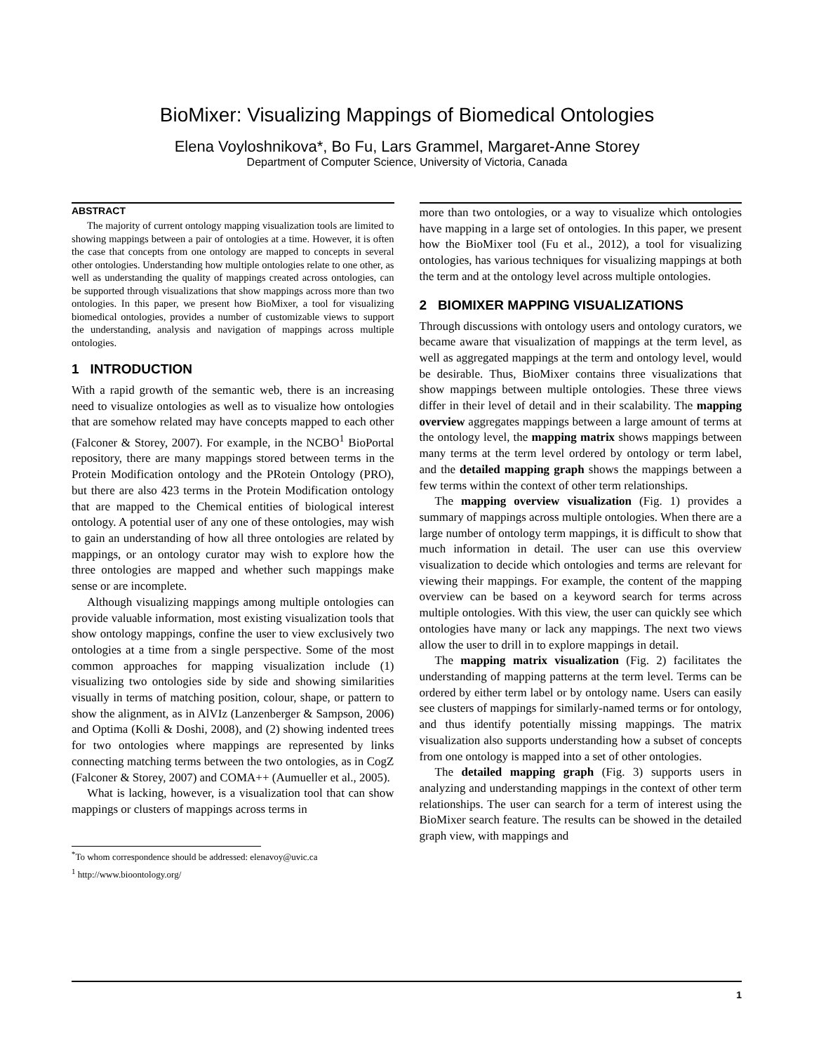BioMixer: Visualizing Mappings of Biomedical Ontologies
Elena Voyloshnikova*, Bo Fu, Lars Grammel, Margaret-Anne Storey
Department of Computer Science, University of Victoria, Canada
ABSTRACT
The majority of current ontology mapping visualization tools are limited to showing mappings between a pair of ontologies at a time. However, it is often the case that concepts from one ontology are mapped to concepts in several other ontologies. Understanding how multiple ontologies relate to one other, as well as understanding the quality of mappings created across ontologies, can be supported through visualizations that show mappings across more than two ontologies. In this paper, we present how BioMixer, a tool for visualizing biomedical ontologies, provides a number of customizable views to support the understanding, analysis and navigation of mappings across multiple ontologies.
1 INTRODUCTION
With a rapid growth of the semantic web, there is an increasing need to visualize ontologies as well as to visualize how ontologies that are somehow related may have concepts mapped to each other (Falconer & Storey, 2007). For example, in the NCBO<sup>1</sup> BioPortal repository, there are many mappings stored between terms in the Protein Modification ontology and the PRotein Ontology (PRO), but there are also 423 terms in the Protein Modification ontology that are mapped to the Chemical entities of biological interest ontology. A potential user of any one of these ontologies, may wish to gain an understanding of how all three ontologies are related by mappings, or an ontology curator may wish to explore how the three ontologies are mapped and whether such mappings make sense or are incomplete.
Although visualizing mappings among multiple ontologies can provide valuable information, most existing visualization tools that show ontology mappings, confine the user to view exclusively two ontologies at a time from a single perspective. Some of the most common approaches for mapping visualization include (1) visualizing two ontologies side by side and showing similarities visually in terms of matching position, colour, shape, or pattern to show the alignment, as in AlVIz (Lanzenberger & Sampson, 2006) and Optima (Kolli & Doshi, 2008), and (2) showing indented trees for two ontologies where mappings are represented by links connecting matching terms between the two ontologies, as in CogZ (Falconer & Storey, 2007) and COMA++ (Aumueller et al., 2005).
What is lacking, however, is a visualization tool that can show mappings or clusters of mappings across terms in
<sup>*</sup> To whom correspondence should be addressed: elenavoy@uvic.ca
<sup>1</sup> http://www.bioontology.org/
more than two ontologies, or a way to visualize which ontologies have mapping in a large set of ontologies. In this paper, we present how the BioMixer tool (Fu et al., 2012), a tool for visualizing ontologies, has various techniques for visualizing mappings at both the term and at the ontology level across multiple ontologies.
2 BIOMIXER MAPPING VISUALIZATIONS
Through discussions with ontology users and ontology curators, we became aware that visualization of mappings at the term level, as well as aggregated mappings at the term and ontology level, would be desirable. Thus, BioMixer contains three visualizations that show mappings between multiple ontologies. These three views differ in their level of detail and in their scalability. The mapping overview aggregates mappings between a large amount of terms at the ontology level, the mapping matrix shows mappings between many terms at the term level ordered by ontology or term label, and the detailed mapping graph shows the mappings between a few terms within the context of other term relationships.
The mapping overview visualization (Fig. 1) provides a summary of mappings across multiple ontologies. When there are a large number of ontology term mappings, it is difficult to show that much information in detail. The user can use this overview visualization to decide which ontologies and terms are relevant for viewing their mappings. For example, the content of the mapping overview can be based on a keyword search for terms across multiple ontologies. With this view, the user can quickly see which ontologies have many or lack any mappings. The next two views allow the user to drill in to explore mappings in detail.
The mapping matrix visualization (Fig. 2) facilitates the understanding of mapping patterns at the term level. Terms can be ordered by either term label or by ontology name. Users can easily see clusters of mappings for similarly-named terms or for ontology, and thus identify potentially missing mappings. The matrix visualization also supports understanding how a subset of concepts from one ontology is mapped into a set of other ontologies.
The detailed mapping graph (Fig. 3) supports users in analyzing and understanding mappings in the context of other term relationships. The user can search for a term of interest using the BioMixer search feature. The results can be showed in the detailed graph view, with mappings and
1